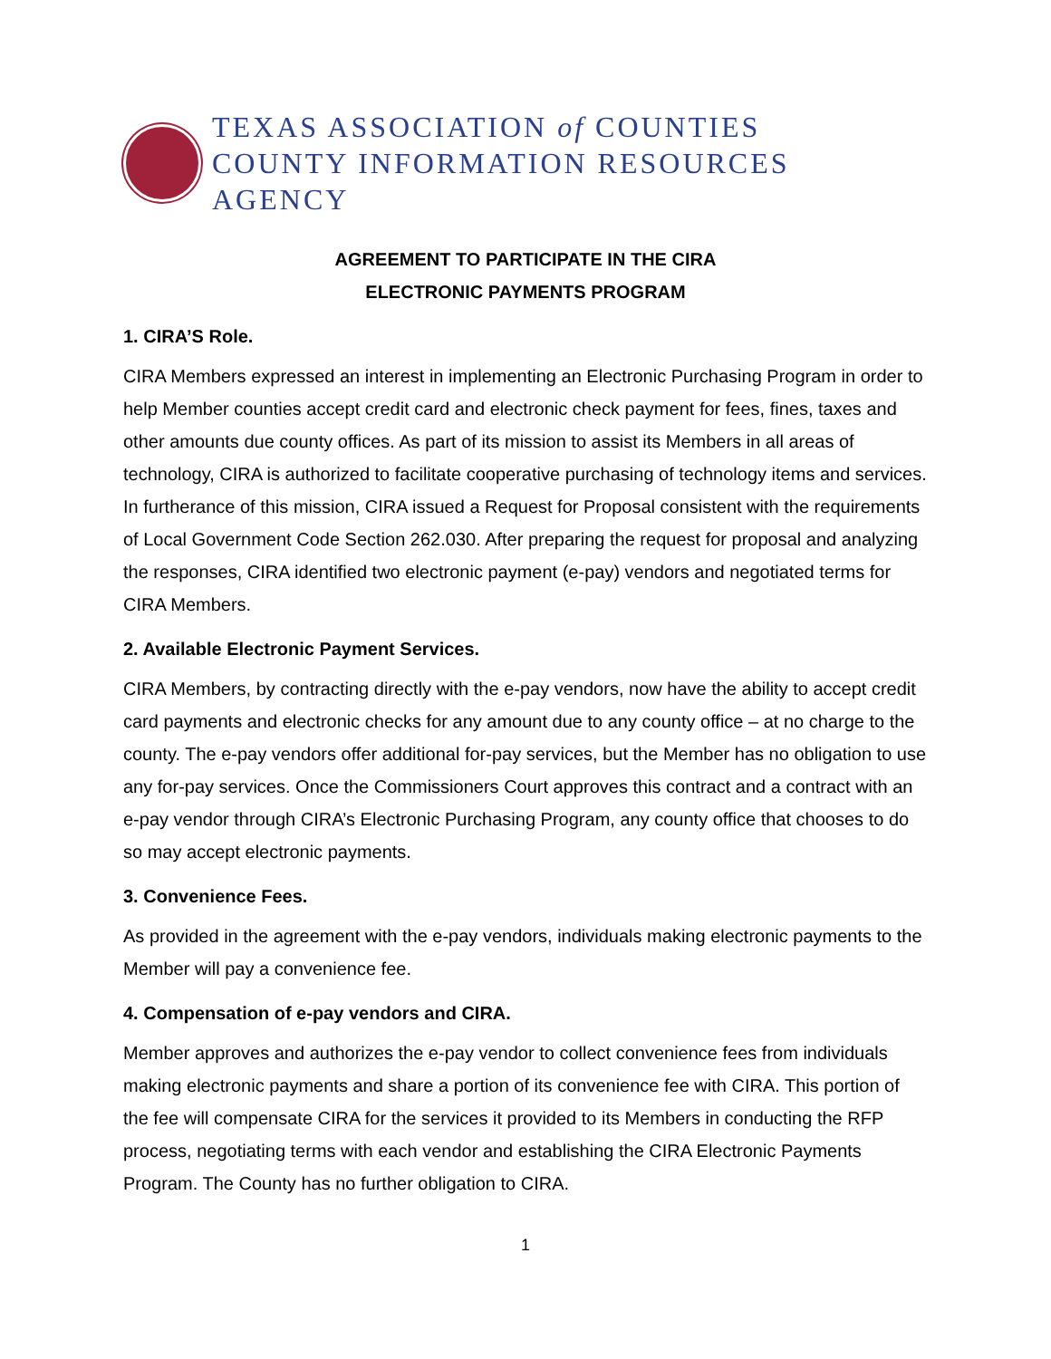TEXAS ASSOCIATION of COUNTIES
COUNTY INFORMATION RESOURCES AGENCY
AGREEMENT TO PARTICIPATE IN THE CIRA
ELECTRONIC PAYMENTS PROGRAM
1. CIRA’S Role.
CIRA Members expressed an interest in implementing an Electronic Purchasing Program in order to help Member counties accept credit card and electronic check payment for fees, fines, taxes and other amounts due county offices. As part of its mission to assist its Members in all areas of technology, CIRA is authorized to facilitate cooperative purchasing of technology items and services. In furtherance of this mission, CIRA issued a Request for Proposal consistent with the requirements of Local Government Code Section 262.030. After preparing the request for proposal and analyzing the responses, CIRA identified two electronic payment (e-pay) vendors and negotiated terms for CIRA Members.
2. Available Electronic Payment Services.
CIRA Members, by contracting directly with the e-pay vendors, now have the ability to accept credit card payments and electronic checks for any amount due to any county office – at no charge to the county. The e-pay vendors offer additional for-pay services, but the Member has no obligation to use any for-pay services. Once the Commissioners Court approves this contract and a contract with an e-pay vendor through CIRA’s Electronic Purchasing Program, any county office that chooses to do so may accept electronic payments.
3. Convenience Fees.
As provided in the agreement with the e-pay vendors, individuals making electronic payments to the Member will pay a convenience fee.
4. Compensation of e-pay vendors and CIRA.
Member approves and authorizes the e-pay vendor to collect convenience fees from individuals making electronic payments and share a portion of its convenience fee with CIRA. This portion of the fee will compensate CIRA for the services it provided to its Members in conducting the RFP process, negotiating terms with each vendor and establishing the CIRA Electronic Payments Program. The County has no further obligation to CIRA.
1